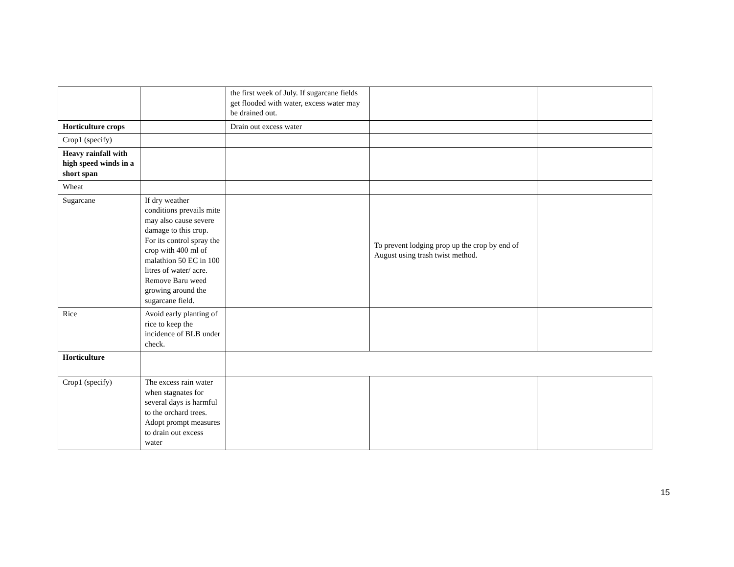| | | the first week of July. If sugarcane fields get flooded with water, excess water may be drained out. | | |
| Horticulture crops | | Drain out excess water | | |
| Crop1 (specify) | | | | |
| Heavy rainfall with high speed winds in a short span | | | | |
| Wheat | | | | |
| Sugarcane | If dry weather conditions prevails mite may also cause severe damage to this crop. For its control spray the crop with 400 ml of malathion 50 EC in 100 litres of water/ acre. Remove Baru weed growing around the sugarcane field. | | To prevent lodging prop up the crop by end of August using trash twist method. | |
| Rice | Avoid early planting of rice to keep the incidence of BLB under check. | | | |
| Horticulture | | | | |
| Crop1 (specify) | The excess rain water when stagnates for several days is harmful to the orchard trees. Adopt prompt measures to drain out excess water | | | |
15